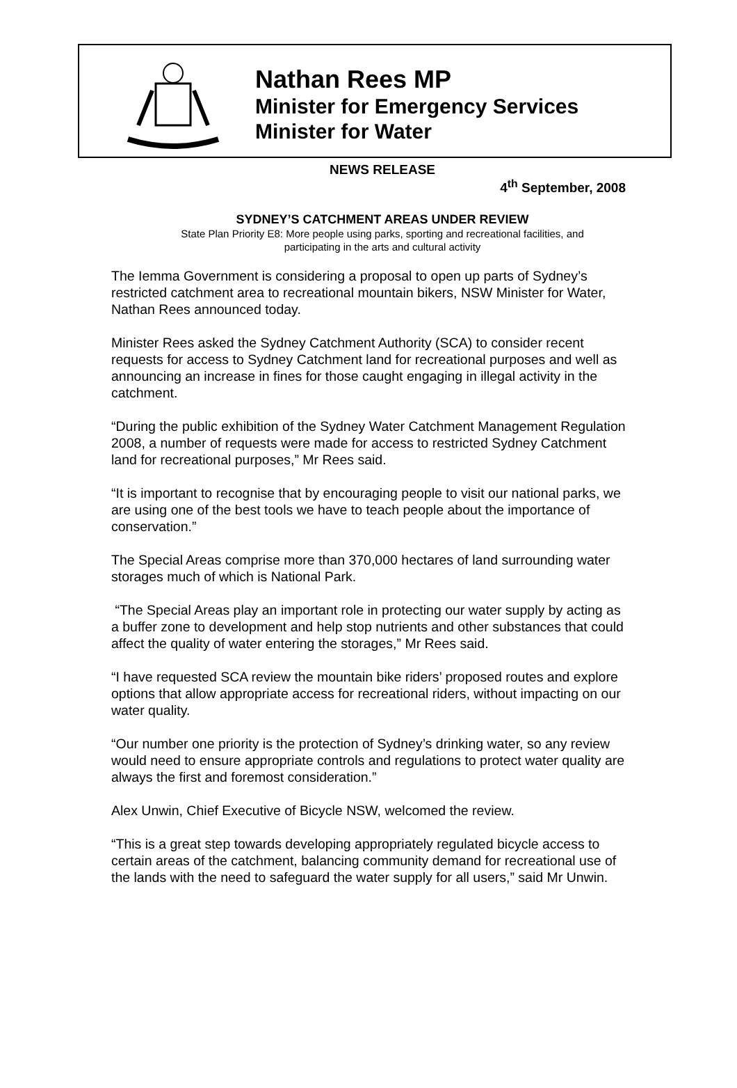Nathan Rees MP
Minister for Emergency Services
Minister for Water
NEWS RELEASE
4<sup>th</sup> September, 2008
SYDNEY’S CATCHMENT AREAS UNDER REVIEW
State Plan Priority E8: More people using parks, sporting and recreational facilities, and
participating in the arts and cultural activity
The Iemma Government is considering a proposal to open up parts of Sydney’s restricted catchment area to recreational mountain bikers, NSW Minister for Water, Nathan Rees announced today.
Minister Rees asked the Sydney Catchment Authority (SCA) to consider recent requests for access to Sydney Catchment land for recreational purposes and well as announcing an increase in fines for those caught engaging in illegal activity in the catchment.
“During the public exhibition of the Sydney Water Catchment Management Regulation 2008, a number of requests were made for access to restricted Sydney Catchment land for recreational purposes,” Mr Rees said.
“It is important to recognise that by encouraging people to visit our national parks, we are using one of the best tools we have to teach people about the importance of conservation.”
The Special Areas comprise more than 370,000 hectares of land surrounding water storages much of which is National Park.
“The Special Areas play an important role in protecting our water supply by acting as a buffer zone to development and help stop nutrients and other substances that could affect the quality of water entering the storages,” Mr Rees said.
“I have requested SCA review the mountain bike riders’ proposed routes and explore options that allow appropriate access for recreational riders, without impacting on our water quality.
“Our number one priority is the protection of Sydney’s drinking water, so any review would need to ensure appropriate controls and regulations to protect water quality are always the first and foremost consideration.”
Alex Unwin, Chief Executive of Bicycle NSW, welcomed the review.
“This is a great step towards developing appropriately regulated bicycle access to certain areas of the catchment, balancing community demand for recreational use of the lands with the need to safeguard the water supply for all users,” said Mr Unwin.